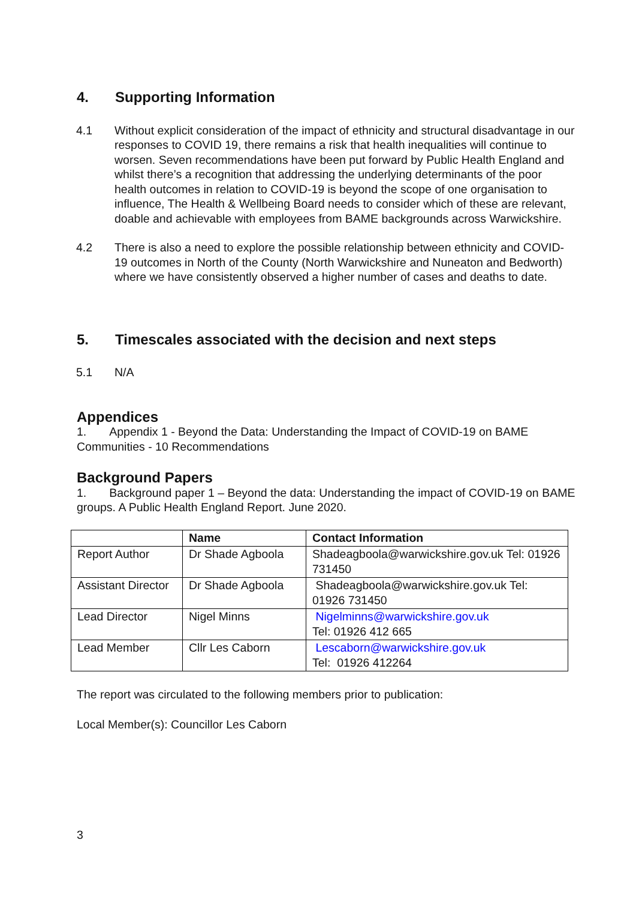4. Supporting Information
4.1 Without explicit consideration of the impact of ethnicity and structural disadvantage in our responses to COVID 19, there remains a risk that health inequalities will continue to worsen. Seven recommendations have been put forward by Public Health England and whilst there’s a recognition that addressing the underlying determinants of the poor health outcomes in relation to COVID-19 is beyond the scope of one organisation to influence, The Health & Wellbeing Board needs to consider which of these are relevant, doable and achievable with employees from BAME backgrounds across Warwickshire.
4.2 There is also a need to explore the possible relationship between ethnicity and COVID-19 outcomes in North of the County (North Warwickshire and Nuneaton and Bedworth) where we have consistently observed a higher number of cases and deaths to date.
5. Timescales associated with the decision and next steps
5.1 N/A
Appendices
1. Appendix 1 - Beyond the Data: Understanding the Impact of COVID-19 on BAME Communities - 10 Recommendations
Background Papers
1. Background paper 1 – Beyond the data: Understanding the impact of COVID-19 on BAME groups. A Public Health England Report. June 2020.
| | Name | Contact Information |
| --- | --- | --- |
| Report Author | Dr Shade Agboola | Shadeagboola@warwickshire.gov.uk Tel: 01926 731450 |
| Assistant Director | Dr Shade Agboola | Shadeagboola@warwickshire.gov.uk Tel: 01926 731450 |
| Lead Director | Nigel Minns | Nigelminns@warwickshire.gov.uk Tel: 01926 412 665 |
| Lead Member | Cllr Les Caborn | Lescaborn@warwickshire.gov.uk Tel: 01926 412264 |
The report was circulated to the following members prior to publication:
Local Member(s): Councillor Les Caborn
3